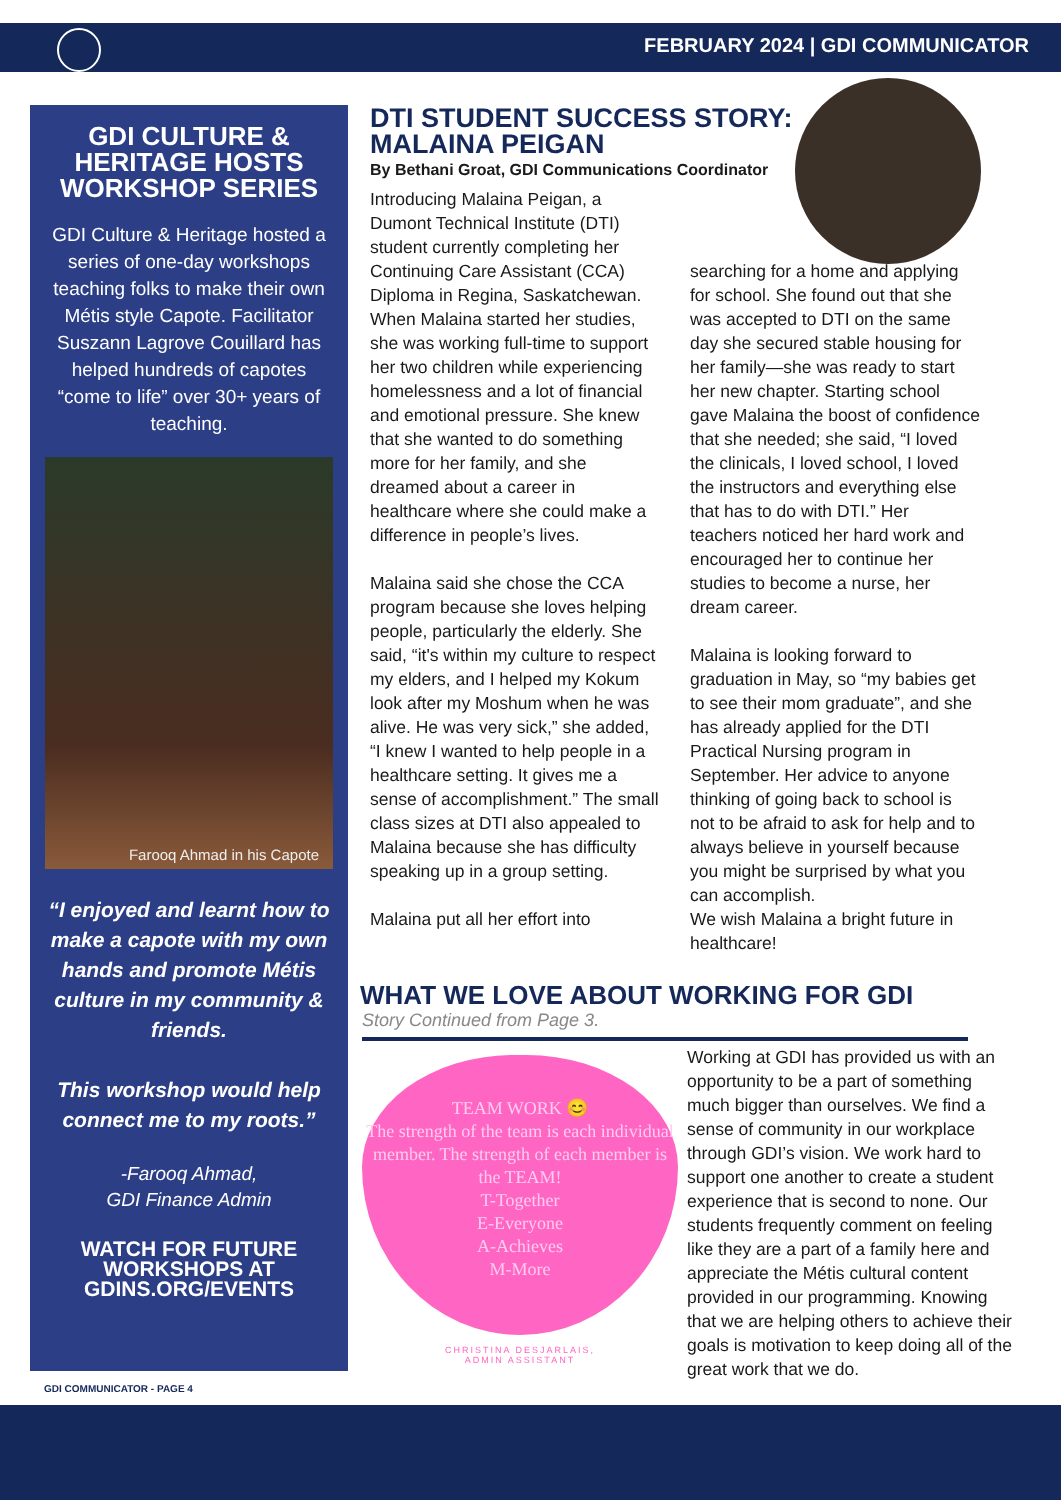FEBRUARY 2024 | GDI COMMUNICATOR
GDI CULTURE & HERITAGE HOSTS WORKSHOP SERIES
GDI Culture & Heritage hosted a series of one-day workshops teaching folks to make their own Métis style Capote. Facilitator Suszann Lagrove Couillard has helped hundreds of capotes “come to life” over 30+ years of teaching.
Farooq Ahmad in his Capote
“I enjoyed and learnt how to make a capote with my own hands and promote Métis culture in my community & friends.
This workshop would help connect me to my roots.”
-Farooq Ahmad,
GDI Finance Admin
WATCH FOR FUTURE WORKSHOPS AT GDINS.ORG/EVENTS
DTI STUDENT SUCCESS STORY:
MALAINA PEIGAN
By Bethani Groat, GDI Communications Coordinator
Introducing Malaina Peigan, a Dumont Technical Institute (DTI) student currently completing her Continuing Care Assistant (CCA) Diploma in Regina, Saskatchewan. When Malaina started her studies, she was working full-time to support her two children while experiencing homelessness and a lot of financial and emotional pressure. She knew that she wanted to do something more for her family, and she dreamed about a career in healthcare where she could make a difference in people’s lives.
Malaina said she chose the CCA program because she loves helping people, particularly the elderly. She said, “it's within my culture to respect my elders, and I helped my Kokum look after my Moshum when he was alive. He was very sick,” she added, “I knew I wanted to help people in a healthcare setting. It gives me a sense of accomplishment.” The small class sizes at DTI also appealed to Malaina because she has difficulty speaking up in a group setting.
Malaina put all her effort into
searching for a home and applying for school. She found out that she was accepted to DTI on the same day she secured stable housing for her family—she was ready to start her new chapter. Starting school gave Malaina the boost of confidence that she needed; she said, “I loved the clinicals, I loved school, I loved the instructors and everything else that has to do with DTI.” Her teachers noticed her hard work and encouraged her to continue her studies to become a nurse, her dream career.
Malaina is looking forward to graduation in May, so “my babies get to see their mom graduate”, and she has already applied for the DTI Practical Nursing program in September. Her advice to anyone thinking of going back to school is not to be afraid to ask for help and to always believe in yourself because you might be surprised by what you can accomplish.
We wish Malaina a bright future in healthcare!
WHAT WE LOVE ABOUT WORKING FOR GDI
Story Continued from Page 3.
TEAM WORK 😊
The strength of the team is each individual member. The strength of each member is the TEAM!
T-Together
E-Everyone
A-Achieves
M-More
CHRISTINA DESJARLAIS,
ADMIN ASSISTANT
Working at GDI has provided us with an opportunity to be a part of something much bigger than ourselves. We find a sense of community in our workplace through GDI’s vision. We work hard to support one another to create a student experience that is second to none. Our students frequently comment on feeling like they are a part of a family here and appreciate the Métis cultural content provided in our programming. Knowing that we are helping others to achieve their goals is motivation to keep doing all of the great work that we do.
GDI COMMUNICATOR - PAGE 4